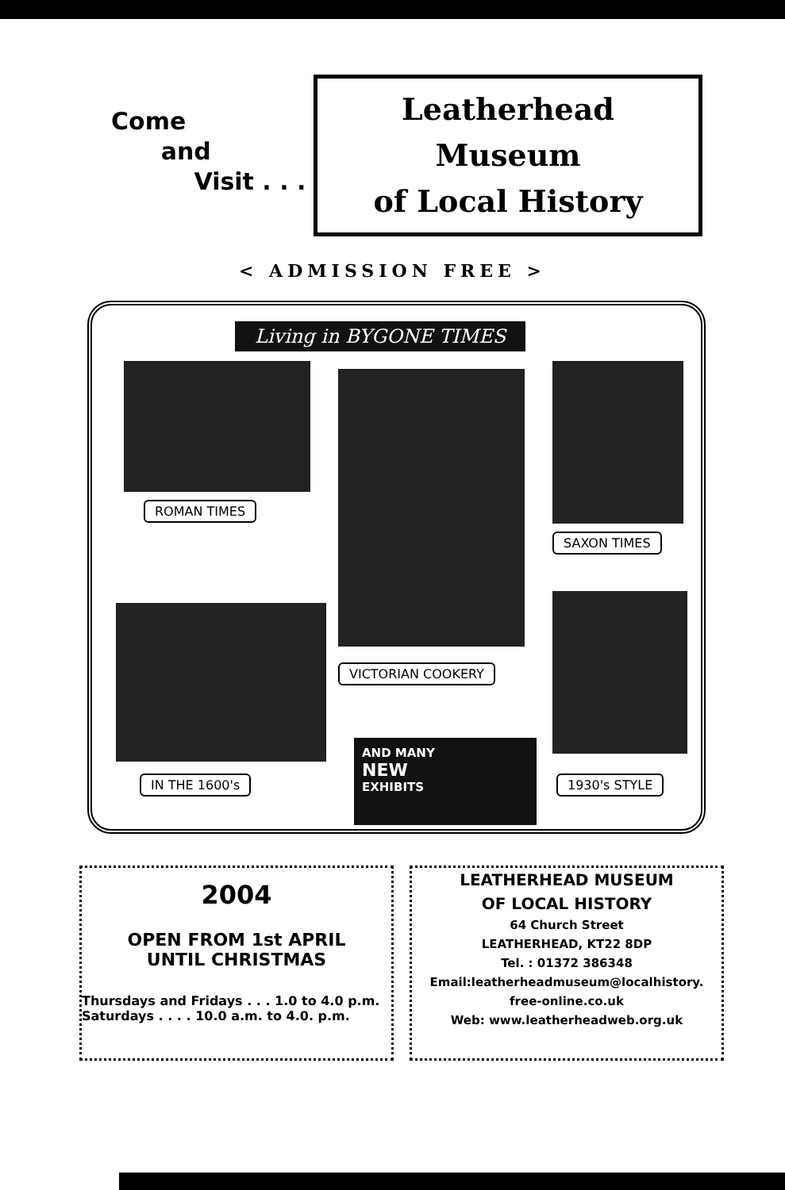Come
and
Visit . . .
Leatherhead
Museum
of Local History
< ADMISSION FREE >
Living in BYGONE TIMES
ROMAN TIMES
SAXON TIMES
VICTORIAN COOKERY
AND MANY
NEW
EXHIBITS
IN THE 1600's 1930's STYLE
2004
OPEN FROM 1st APRIL
UNTIL CHRISTMAS
Thursdays and Fridays . . . 1.0 to 4.0 p.m.
Saturdays . . . . 10.0 a.m. to 4.0. p.m.
LEATHERHEAD MUSEUM
OF LOCAL HISTORY
64 Church Street
LEATHERHEAD, KT22 8DP
Tel. : 01372 386348
Email:leatherheadmuseum@localhistory.
free-online.co.uk
Web: www.leatherheadweb.org.uk